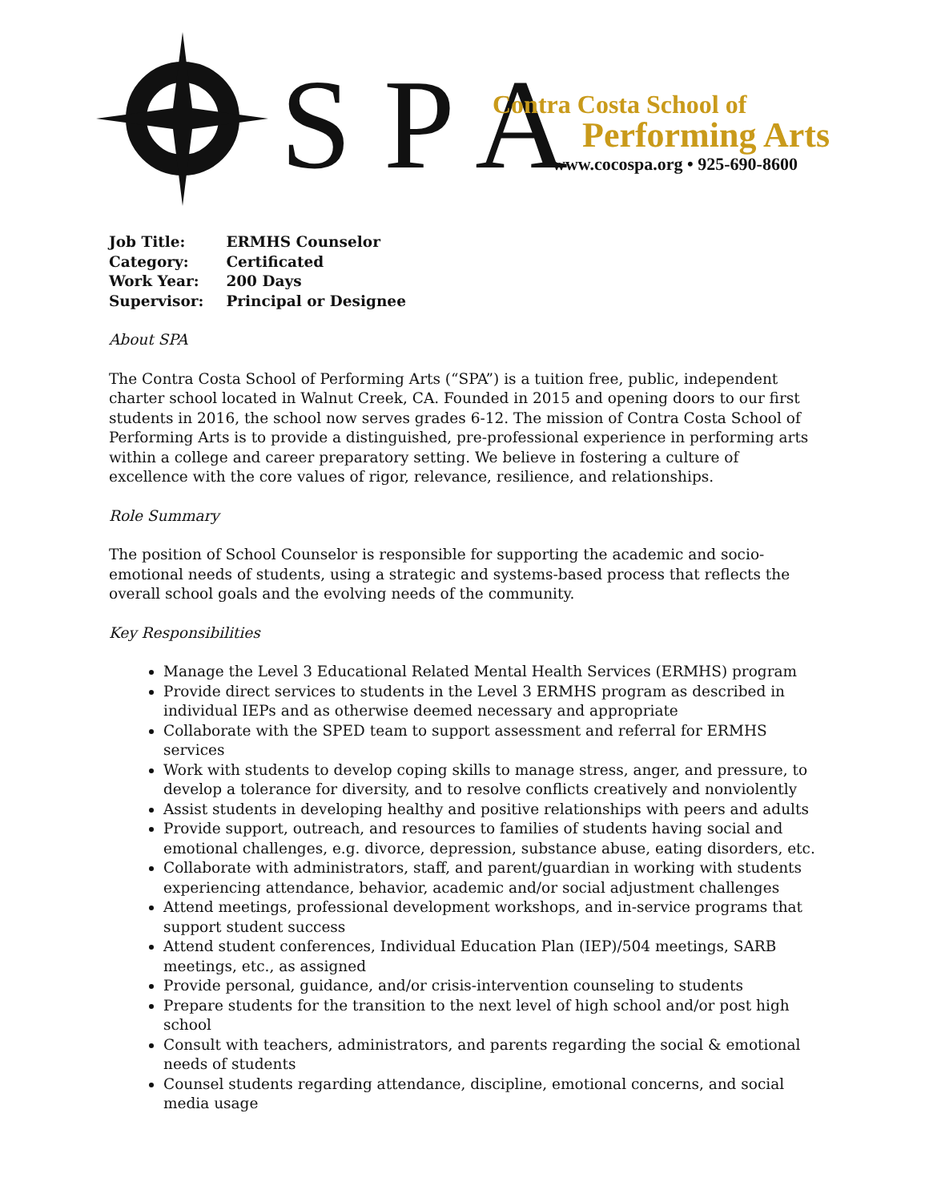S P A
Contra Costa School of
Performing Arts
www.cocospa.org • 925-690-8600
| Job Title: | ERMHS Counselor |
| Category: | Certificated |
| Work Year: | 200 Days |
| Supervisor: | Principal or Designee |
About SPA
The Contra Costa School of Performing Arts (“SPA”) is a tuition free, public, independent charter school located in Walnut Creek, CA. Founded in 2015 and opening doors to our first students in 2016, the school now serves grades 6-12. The mission of Contra Costa School of Performing Arts is to provide a distinguished, pre-professional experience in performing arts within a college and career preparatory setting. We believe in fostering a culture of excellence with the core values of rigor, relevance, resilience, and relationships.
Role Summary
The position of School Counselor is responsible for supporting the academic and socio-emotional needs of students, using a strategic and systems-based process that reflects the overall school goals and the evolving needs of the community.
Key Responsibilities
Manage the Level 3 Educational Related Mental Health Services (ERMHS) program
Provide direct services to students in the Level 3 ERMHS program as described in individual IEPs and as otherwise deemed necessary and appropriate
Collaborate with the SPED team to support assessment and referral for ERMHS services
Work with students to develop coping skills to manage stress, anger, and pressure, to develop a tolerance for diversity, and to resolve conflicts creatively and nonviolently
Assist students in developing healthy and positive relationships with peers and adults
Provide support, outreach, and resources to families of students having social and emotional challenges, e.g. divorce, depression, substance abuse, eating disorders, etc.
Collaborate with administrators, staff, and parent/guardian in working with students experiencing attendance, behavior, academic and/or social adjustment challenges
Attend meetings, professional development workshops, and in-service programs that support student success
Attend student conferences, Individual Education Plan (IEP)/504 meetings, SARB meetings, etc., as assigned
Provide personal, guidance, and/or crisis-intervention counseling to students
Prepare students for the transition to the next level of high school and/or post high school
Consult with teachers, administrators, and parents regarding the social & emotional needs of students
Counsel students regarding attendance, discipline, emotional concerns, and social media usage